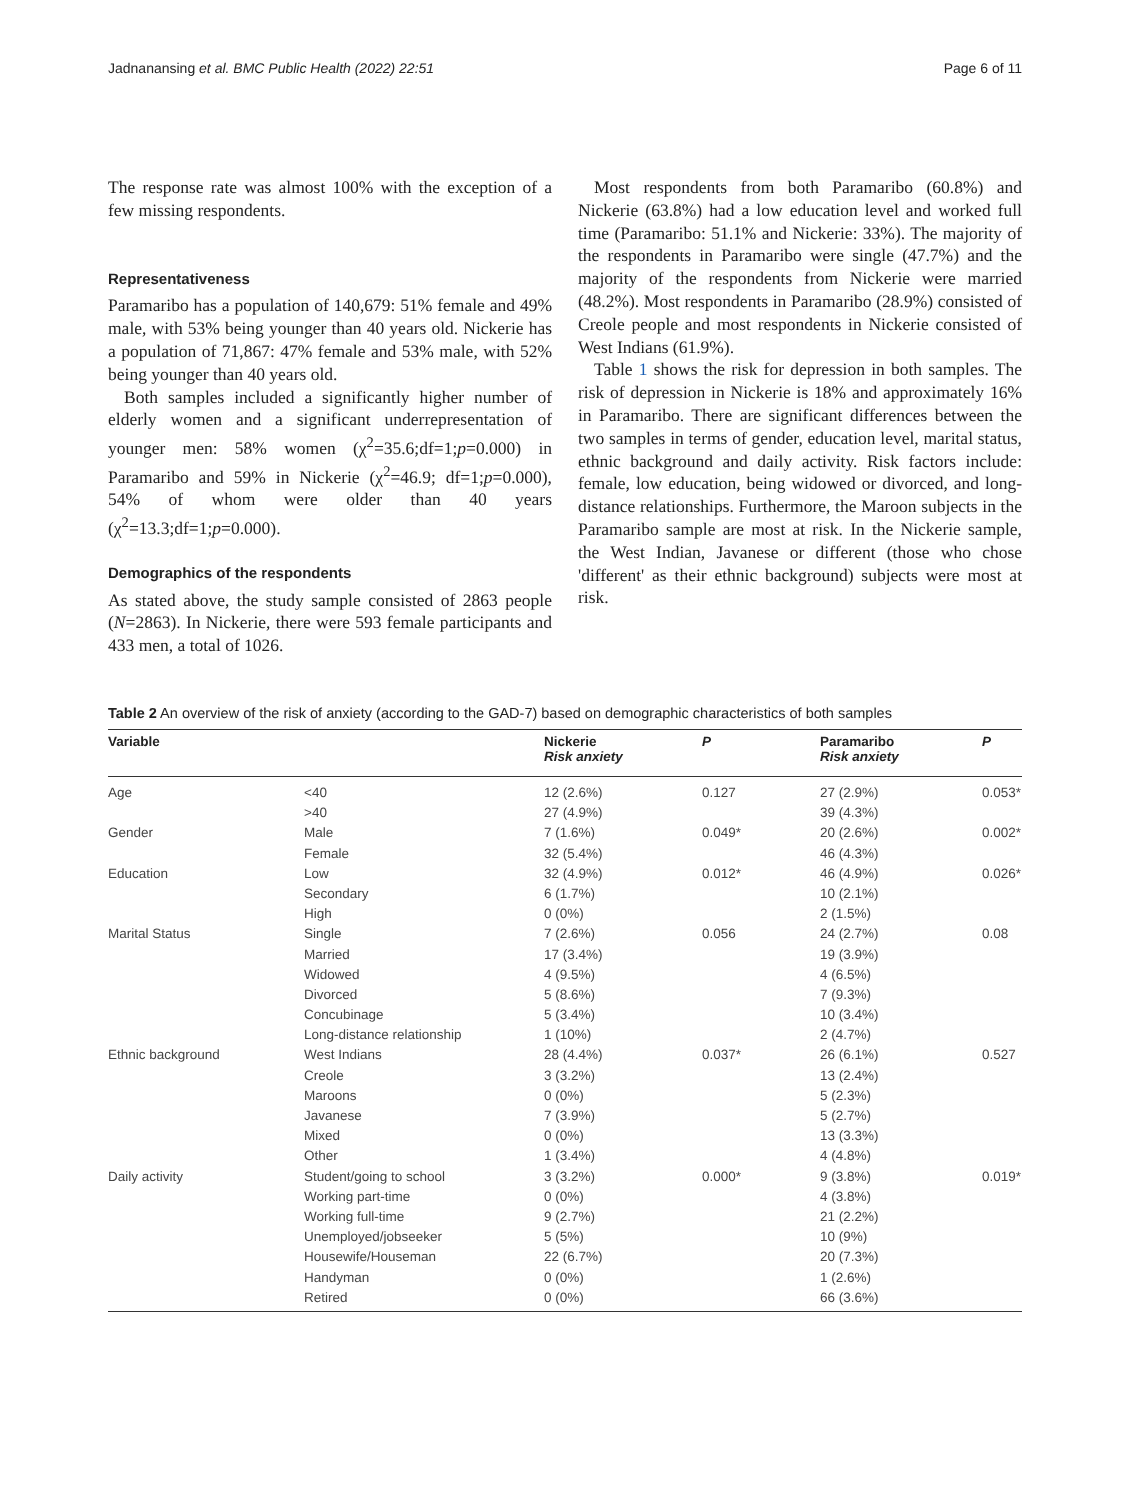Jadnanansing et al. BMC Public Health (2022) 22:51 Page 6 of 11
The response rate was almost 100% with the exception of a few missing respondents.
Representativeness
Paramaribo has a population of 140,679: 51% female and 49% male, with 53% being younger than 40 years old. Nickerie has a population of 71,867: 47% female and 53% male, with 52% being younger than 40 years old.
Both samples included a significantly higher number of elderly women and a significant underrepresentation of younger men: 58% women (χ<sup>2</sup>=35.6;df=1;p=0.000) in Paramaribo and 59% in Nickerie (χ<sup>2</sup>=46.9; df=1;p=0.000), 54% of whom were older than 40 years (χ<sup>2</sup>=13.3;df=1;p=0.000).
Demographics of the respondents
As stated above, the study sample consisted of 2863 people (N=2863). In Nickerie, there were 593 female participants and 433 men, a total of 1026.
Most respondents from both Paramaribo (60.8%) and Nickerie (63.8%) had a low education level and worked full time (Paramaribo: 51.1% and Nickerie: 33%). The majority of the respondents in Paramaribo were single (47.7%) and the majority of the respondents from Nickerie were married (48.2%). Most respondents in Paramaribo (28.9%) consisted of Creole people and most respondents in Nickerie consisted of West Indians (61.9%).
Table 1 shows the risk for depression in both samples. The risk of depression in Nickerie is 18% and approximately 16% in Paramaribo. There are significant differences between the two samples in terms of gender, education level, marital status, ethnic background and daily activity. Risk factors include: female, low education, being widowed or divorced, and long-distance relationships. Furthermore, the Maroon subjects in the Paramaribo sample are most at risk. In the Nickerie sample, the West Indian, Javanese or different (those who chose 'different' as their ethnic background) subjects were most at risk.
Table 2 An overview of the risk of anxiety (according to the GAD-7) based on demographic characteristics of both samples
| Variable | | Nickerie Risk anxiety | P | Paramaribo Risk anxiety | P |
| --- | --- | --- | --- | --- | --- |
| Age | <40 | 12 (2.6%) | 0.127 | 27 (2.9%) | 0.053* |
| | >40 | 27 (4.9%) | | 39 (4.3%) | |
| Gender | Male | 7 (1.6%) | 0.049* | 20 (2.6%) | 0.002* |
| | Female | 32 (5.4%) | | 46 (4.3%) | |
| Education | Low | 32 (4.9%) | 0.012* | 46 (4.9%) | 0.026* |
| | Secondary | 6 (1.7%) | | 10 (2.1%) | |
| | High | 0 (0%) | | 2 (1.5%) | |
| Marital Status | Single | 7 (2.6%) | 0.056 | 24 (2.7%) | 0.08 |
| | Married | 17 (3.4%) | | 19 (3.9%) | |
| | Widowed | 4 (9.5%) | | 4 (6.5%) | |
| | Divorced | 5 (8.6%) | | 7 (9.3%) | |
| | Concubinage | 5 (3.4%) | | 10 (3.4%) | |
| | Long-distance relationship | 1 (10%) | | 2 (4.7%) | |
| Ethnic background | West Indians | 28 (4.4%) | 0.037* | 26 (6.1%) | 0.527 |
| | Creole | 3 (3.2%) | | 13 (2.4%) | |
| | Maroons | 0 (0%) | | 5 (2.3%) | |
| | Javanese | 7 (3.9%) | | 5 (2.7%) | |
| | Mixed | 0 (0%) | | 13 (3.3%) | |
| | Other | 1 (3.4%) | | 4 (4.8%) | |
| Daily activity | Student/going to school | 3 (3.2%) | 0.000* | 9 (3.8%) | 0.019* |
| | Working part-time | 0 (0%) | | 4 (3.8%) | |
| | Working full-time | 9 (2.7%) | | 21 (2.2%) | |
| | Unemployed/jobseeker | 5 (5%) | | 10 (9%) | |
| | Housewife/Houseman | 22 (6.7%) | | 20 (7.3%) | |
| | Handyman | 0 (0%) | | 1 (2.6%) | |
| | Retired | 0 (0%) | | 66 (3.6%) | |